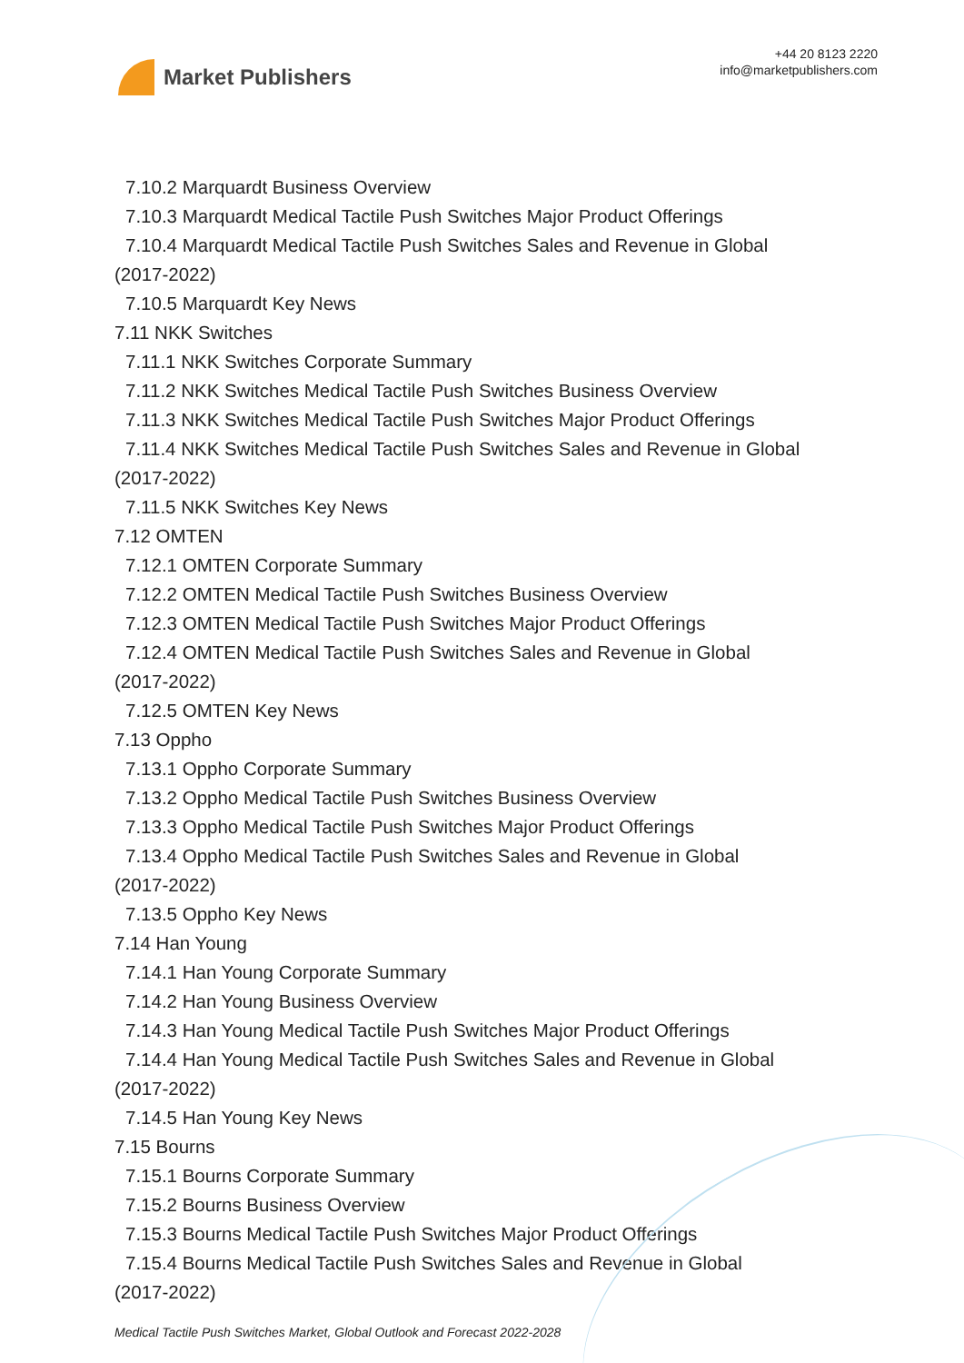Market Publishers
+44 20 8123 2220
info@marketpublishers.com
7.10.2 Marquardt Business Overview
7.10.3 Marquardt Medical Tactile Push Switches Major Product Offerings
7.10.4 Marquardt Medical Tactile Push Switches Sales and Revenue in Global
(2017-2022)
7.10.5 Marquardt Key News
7.11 NKK Switches
7.11.1 NKK Switches Corporate Summary
7.11.2 NKK Switches Medical Tactile Push Switches Business Overview
7.11.3 NKK Switches Medical Tactile Push Switches Major Product Offerings
7.11.4 NKK Switches Medical Tactile Push Switches Sales and Revenue in Global
(2017-2022)
7.11.5 NKK Switches Key News
7.12 OMTEN
7.12.1 OMTEN Corporate Summary
7.12.2 OMTEN Medical Tactile Push Switches Business Overview
7.12.3 OMTEN Medical Tactile Push Switches Major Product Offerings
7.12.4 OMTEN Medical Tactile Push Switches Sales and Revenue in Global
(2017-2022)
7.12.5 OMTEN Key News
7.13 Oppho
7.13.1 Oppho Corporate Summary
7.13.2 Oppho Medical Tactile Push Switches Business Overview
7.13.3 Oppho Medical Tactile Push Switches Major Product Offerings
7.13.4 Oppho Medical Tactile Push Switches Sales and Revenue in Global
(2017-2022)
7.13.5 Oppho Key News
7.14 Han Young
7.14.1 Han Young Corporate Summary
7.14.2 Han Young Business Overview
7.14.3 Han Young Medical Tactile Push Switches Major Product Offerings
7.14.4 Han Young Medical Tactile Push Switches Sales and Revenue in Global
(2017-2022)
7.14.5 Han Young Key News
7.15 Bourns
7.15.1 Bourns Corporate Summary
7.15.2 Bourns Business Overview
7.15.3 Bourns Medical Tactile Push Switches Major Product Offerings
7.15.4 Bourns Medical Tactile Push Switches Sales and Revenue in Global
(2017-2022)
Medical Tactile Push Switches Market, Global Outlook and Forecast 2022-2028